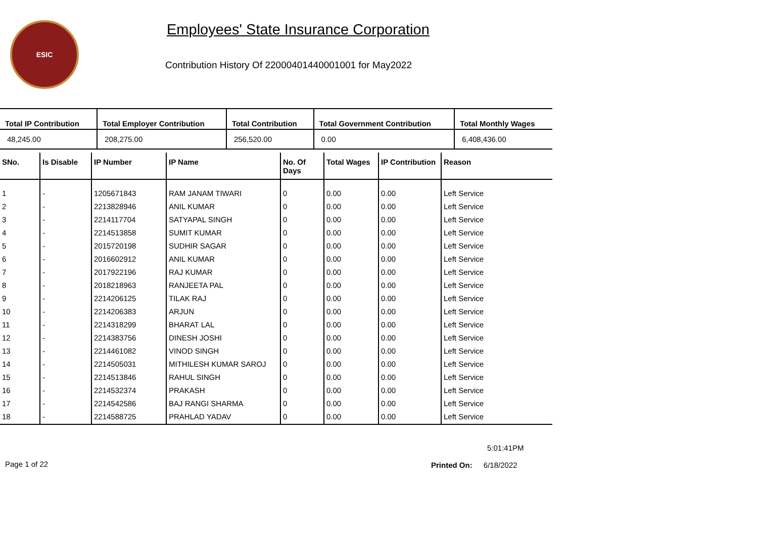ESIC
Employees' State Insurance Corporation
Contribution History Of 22000401440001001 for May2022
| Total IP Contribution | Total Employer Contribution | Total Contribution | Total Government Contribution | Total Monthly Wages |
| --- | --- | --- | --- | --- |
| 48,245.00 | 208,275.00 | 256,520.00 | 0.00 | 6,408,436.00 |
| SNo. | Is Disable | IP Number | IP Name | No. Of Days | Total Wages | IP Contribution | Reason |
| --- | --- | --- | --- | --- | --- | --- | --- |
| 1 | - | 1205671843 | RAM JANAM TIWARI | 0 | 0.00 | 0.00 | Left Service |
| 2 | - | 2213828946 | ANIL KUMAR | 0 | 0.00 | 0.00 | Left Service |
| 3 | - | 2214117704 | SATYAPAL SINGH | 0 | 0.00 | 0.00 | Left Service |
| 4 | - | 2214513858 | SUMIT KUMAR | 0 | 0.00 | 0.00 | Left Service |
| 5 | - | 2015720198 | SUDHIR SAGAR | 0 | 0.00 | 0.00 | Left Service |
| 6 | - | 2016602912 | ANIL KUMAR | 0 | 0.00 | 0.00 | Left Service |
| 7 | - | 2017922196 | RAJ KUMAR | 0 | 0.00 | 0.00 | Left Service |
| 8 | - | 2018218963 | RANJEETA PAL | 0 | 0.00 | 0.00 | Left Service |
| 9 | - | 2214206125 | TILAK RAJ | 0 | 0.00 | 0.00 | Left Service |
| 10 | - | 2214206383 | ARJUN | 0 | 0.00 | 0.00 | Left Service |
| 11 | - | 2214318299 | BHARAT LAL | 0 | 0.00 | 0.00 | Left Service |
| 12 | - | 2214383756 | DINESH JOSHI | 0 | 0.00 | 0.00 | Left Service |
| 13 | - | 2214461082 | VINOD SINGH | 0 | 0.00 | 0.00 | Left Service |
| 14 | - | 2214505031 | MITHILESH KUMAR SAROJ | 0 | 0.00 | 0.00 | Left Service |
| 15 | - | 2214513846 | RAHUL SINGH | 0 | 0.00 | 0.00 | Left Service |
| 16 | - | 2214532374 | PRAKASH | 0 | 0.00 | 0.00 | Left Service |
| 17 | - | 2214542586 | BAJ RANGI SHARMA | 0 | 0.00 | 0.00 | Left Service |
| 18 | - | 2214588725 | PRAHLAD YADAV | 0 | 0.00 | 0.00 | Left Service |
5:01:41PM
Page 1 of 22 Printed On: 6/18/2022